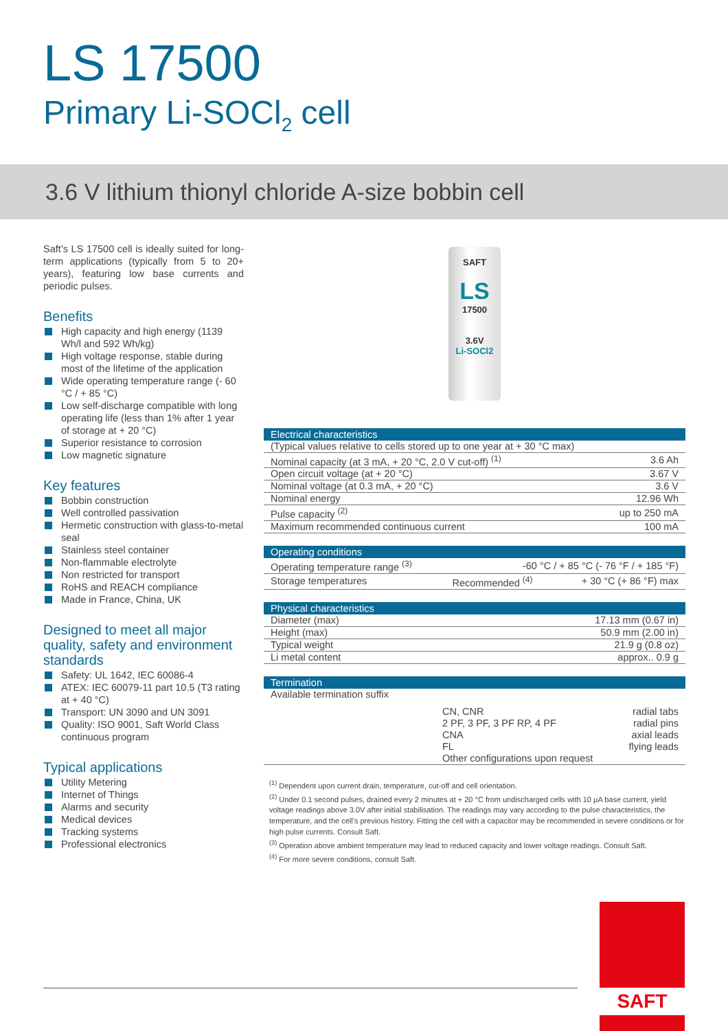LS 17500
Primary Li-SOCl<sub>2</sub> cell
3.6 V lithium thionyl chloride A-size bobbin cell
Saft’s LS 17500 cell is ideally suited for long-term applications (typically from 5 to 20+ years), featuring low base currents and periodic pulses.
Benefits
High capacity and high energy (1139 Wh/l and 592 Wh/kg)
High voltage response, stable during most of the lifetime of the application
Wide operating temperature range (- 60 °C / + 85 °C)
Low self-discharge compatible with long operating life (less than 1% after 1 year of storage at + 20 °C)
Superior resistance to corrosion
Low magnetic signature
Key features
Bobbin construction
Well controlled passivation
Hermetic construction with glass-to-metal seal
Stainless steel container
Non-flammable electrolyte
Non restricted for transport
RoHS and REACH compliance
Made in France, China, UK
Designed to meet all major quality, safety and environment standards
Safety: UL 1642, IEC 60086-4
ATEX: IEC 60079-11 part 10.5 (T3 rating at + 40 °C)
Transport: UN 3090 and UN 3091
Quality: ISO 9001, Saft World Class continuous program
Typical applications
Utility Metering
Internet of Things
Alarms and security
Medical devices
Tracking systems
Professional electronics
SAFT
LS
17500
3.6V
Li-SOCl2
| Electrical characteristics | |
| --- | --- |
| (Typical values relative to cells stored up to one year at + 30 °C max) | |
| Nominal capacity (at 3 mA, + 20 °C, 2.0 V cut-off) <sup>(1)</sup> | 3.6 Ah |
| Open circuit voltage (at + 20 °C) | 3.67 V |
| Nominal voltage (at 0.3 mA, + 20 °C) | 3.6 V |
| Nominal energy | 12.96 Wh |
| Pulse capacity <sup>(2)</sup> | up to 250 mA |
| Maximum recommended continuous current | 100 mA |
| Operating conditions | | |
| --- | --- | --- |
| Operating temperature range <sup>(3)</sup> | -60 °C / + 85 °C (- 76 °F / + 185 °F) | |
| Storage temperatures | Recommended <sup>(4)</sup> | + 30 °C (+ 86 °F) max |
| Physical characteristics | |
| --- | --- |
| Diameter (max) | 17.13 mm (0.67 in) |
| Height (max) | 50.9 mm (2.00 in) |
| Typical weight | 21.9 g (0.8 oz) |
| Li metal content | approx.. 0.9 g |
| Termination | | |
| --- | --- | --- |
| Available termination suffix | | |
| | CN, CNR 2 PF, 3 PF, 3 PF RP, 4 PF CNA FL | radial tabs radial pins axial leads flying leads |
| | Other configurations upon request | |
<sup>(1)</sup> Dependent upon current drain, temperature, cut-off and cell orientation.
<sup>(2)</sup> Under 0.1 second pulses, drained every 2 minutes at + 20 °C from undischarged cells with 10 µA base current, yield voltage readings above 3.0V after initial stabilisation. The readings may vary according to the pulse characteristics, the temperature, and the cell’s previous history. Fitting the cell with a capacitor may be recommended in severe conditions or for high pulse currents. Consult Saft.
<sup>(3)</sup> Operation above ambient temperature may lead to reduced capacity and lower voltage readings. Consult Saft.
<sup>(4)</sup> For more severe conditions, consult Saft.
SAFT